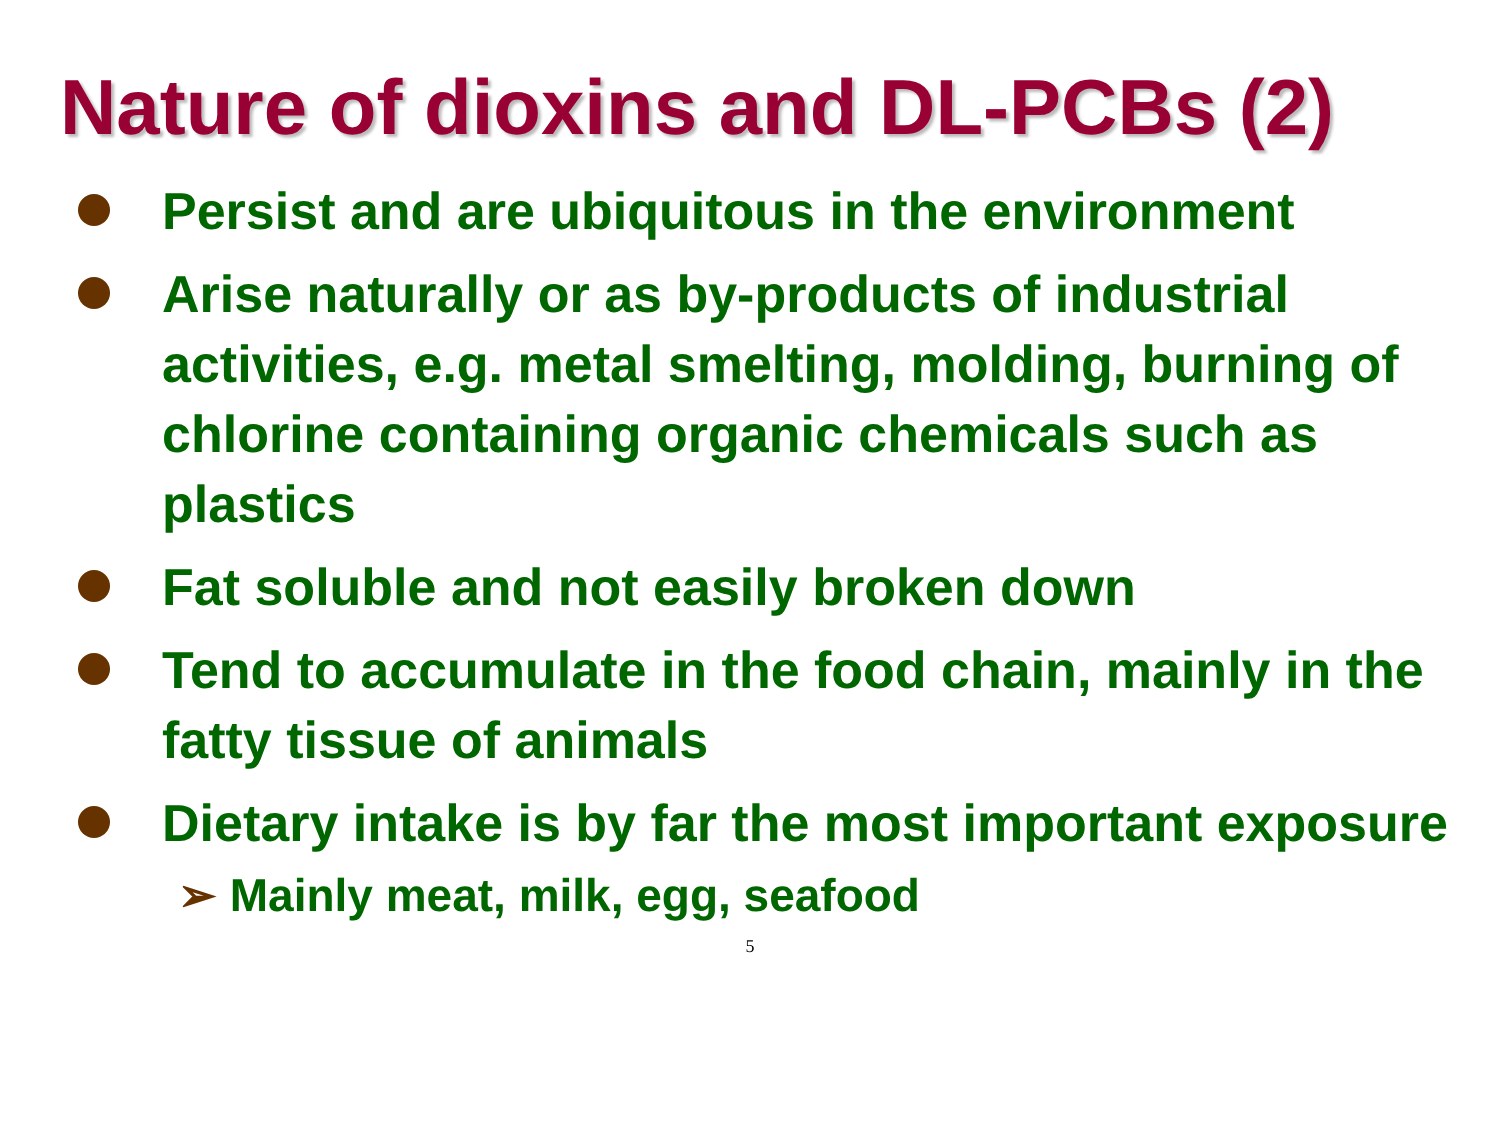Nature of dioxins and DL-PCBs (2)
Persist and are ubiquitous in the environment
Arise naturally or as by-products of industrial activities, e.g. metal smelting, molding, burning of chlorine containing organic chemicals such as plastics
Fat soluble and not easily broken down
Tend to accumulate in the food chain, mainly in the fatty tissue of animals
Dietary intake is by far the most important exposure
➢ Mainly meat, milk, egg, seafood
5